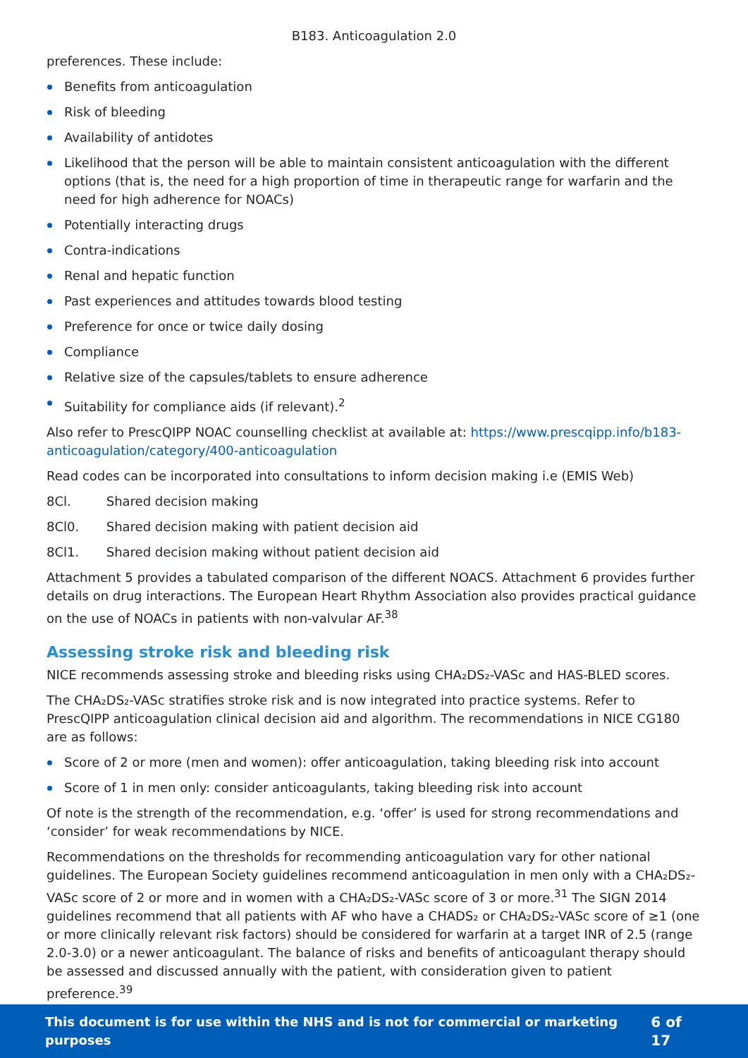B183. Anticoagulation 2.0
preferences. These include:
Benefits from anticoagulation
Risk of bleeding
Availability of antidotes
Likelihood that the person will be able to maintain consistent anticoagulation with the different options (that is, the need for a high proportion of time in therapeutic range for warfarin and the need for high adherence for NOACs)
Potentially interacting drugs
Contra-indications
Renal and hepatic function
Past experiences and attitudes towards blood testing
Preference for once or twice daily dosing
Compliance
Relative size of the capsules/tablets to ensure adherence
Suitability for compliance aids (if relevant).<sup>2</sup>
Also refer to PrescQIPP NOAC counselling checklist at available at: https://www.prescqipp.info/b183-anticoagulation/category/400-anticoagulation
Read codes can be incorporated into consultations to inform decision making i.e (EMIS Web)
8Cl. Shared decision making
8Cl0. Shared decision making with patient decision aid
8Cl1. Shared decision making without patient decision aid
Attachment 5 provides a tabulated comparison of the different NOACS. Attachment 6 provides further details on drug interactions. The European Heart Rhythm Association also provides practical guidance on the use of NOACs in patients with non-valvular AF.<sup>38</sup>
Assessing stroke risk and bleeding risk
NICE recommends assessing stroke and bleeding risks using CHA₂DS₂-VASc and HAS-BLED scores.
The CHA₂DS₂-VASc stratifies stroke risk and is now integrated into practice systems. Refer to PrescQIPP anticoagulation clinical decision aid and algorithm. The recommendations in NICE CG180 are as follows:
Score of 2 or more (men and women): offer anticoagulation, taking bleeding risk into account
Score of 1 in men only: consider anticoagulants, taking bleeding risk into account
Of note is the strength of the recommendation, e.g. ‘offer’ is used for strong recommendations and ‘consider’ for weak recommendations by NICE.
Recommendations on the thresholds for recommending anticoagulation vary for other national guidelines. The European Society guidelines recommend anticoagulation in men only with a CHA₂DS₂-VASc score of 2 or more and in women with a CHA₂DS₂-VASc score of 3 or more.<sup>31</sup> The SIGN 2014 guidelines recommend that all patients with AF who have a CHADS₂ or CHA₂DS₂-VASc score of ≥1 (one or more clinically relevant risk factors) should be considered for warfarin at a target INR of 2.5 (range 2.0-3.0) or a newer anticoagulant. The balance of risks and benefits of anticoagulant therapy should be assessed and discussed annually with the patient, with consideration given to patient preference.<sup>39</sup>
This document is for use within the NHS and is not for commercial or marketing purposes 6 of 17